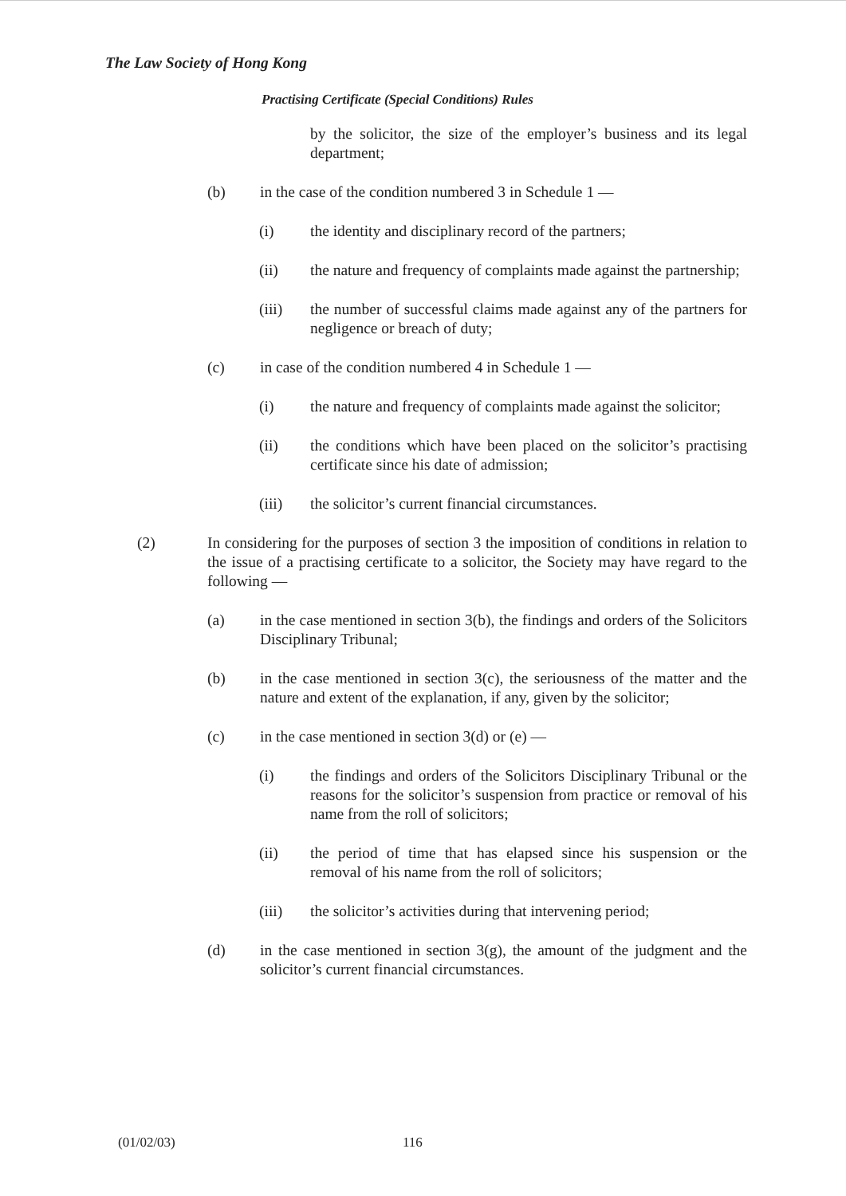The Law Society of Hong Kong
Practising Certificate (Special Conditions) Rules
by the solicitor, the size of the employer’s business and its legal department;
(b) in the case of the condition numbered 3 in Schedule 1 —
(i) the identity and disciplinary record of the partners;
(ii) the nature and frequency of complaints made against the partnership;
(iii) the number of successful claims made against any of the partners for negligence or breach of duty;
(c) in case of the condition numbered 4 in Schedule 1 —
(i) the nature and frequency of complaints made against the solicitor;
(ii) the conditions which have been placed on the solicitor’s practising certificate since his date of admission;
(iii) the solicitor’s current financial circumstances.
(2) In considering for the purposes of section 3 the imposition of conditions in relation to the issue of a practising certificate to a solicitor, the Society may have regard to the following —
(a) in the case mentioned in section 3(b), the findings and orders of the Solicitors Disciplinary Tribunal;
(b) in the case mentioned in section 3(c), the seriousness of the matter and the nature and extent of the explanation, if any, given by the solicitor;
(c) in the case mentioned in section 3(d) or (e) —
(i) the findings and orders of the Solicitors Disciplinary Tribunal or the reasons for the solicitor’s suspension from practice or removal of his name from the roll of solicitors;
(ii) the period of time that has elapsed since his suspension or the removal of his name from the roll of solicitors;
(iii) the solicitor’s activities during that intervening period;
(d) in the case mentioned in section 3(g), the amount of the judgment and the solicitor’s current financial circumstances.
(01/02/03) 116